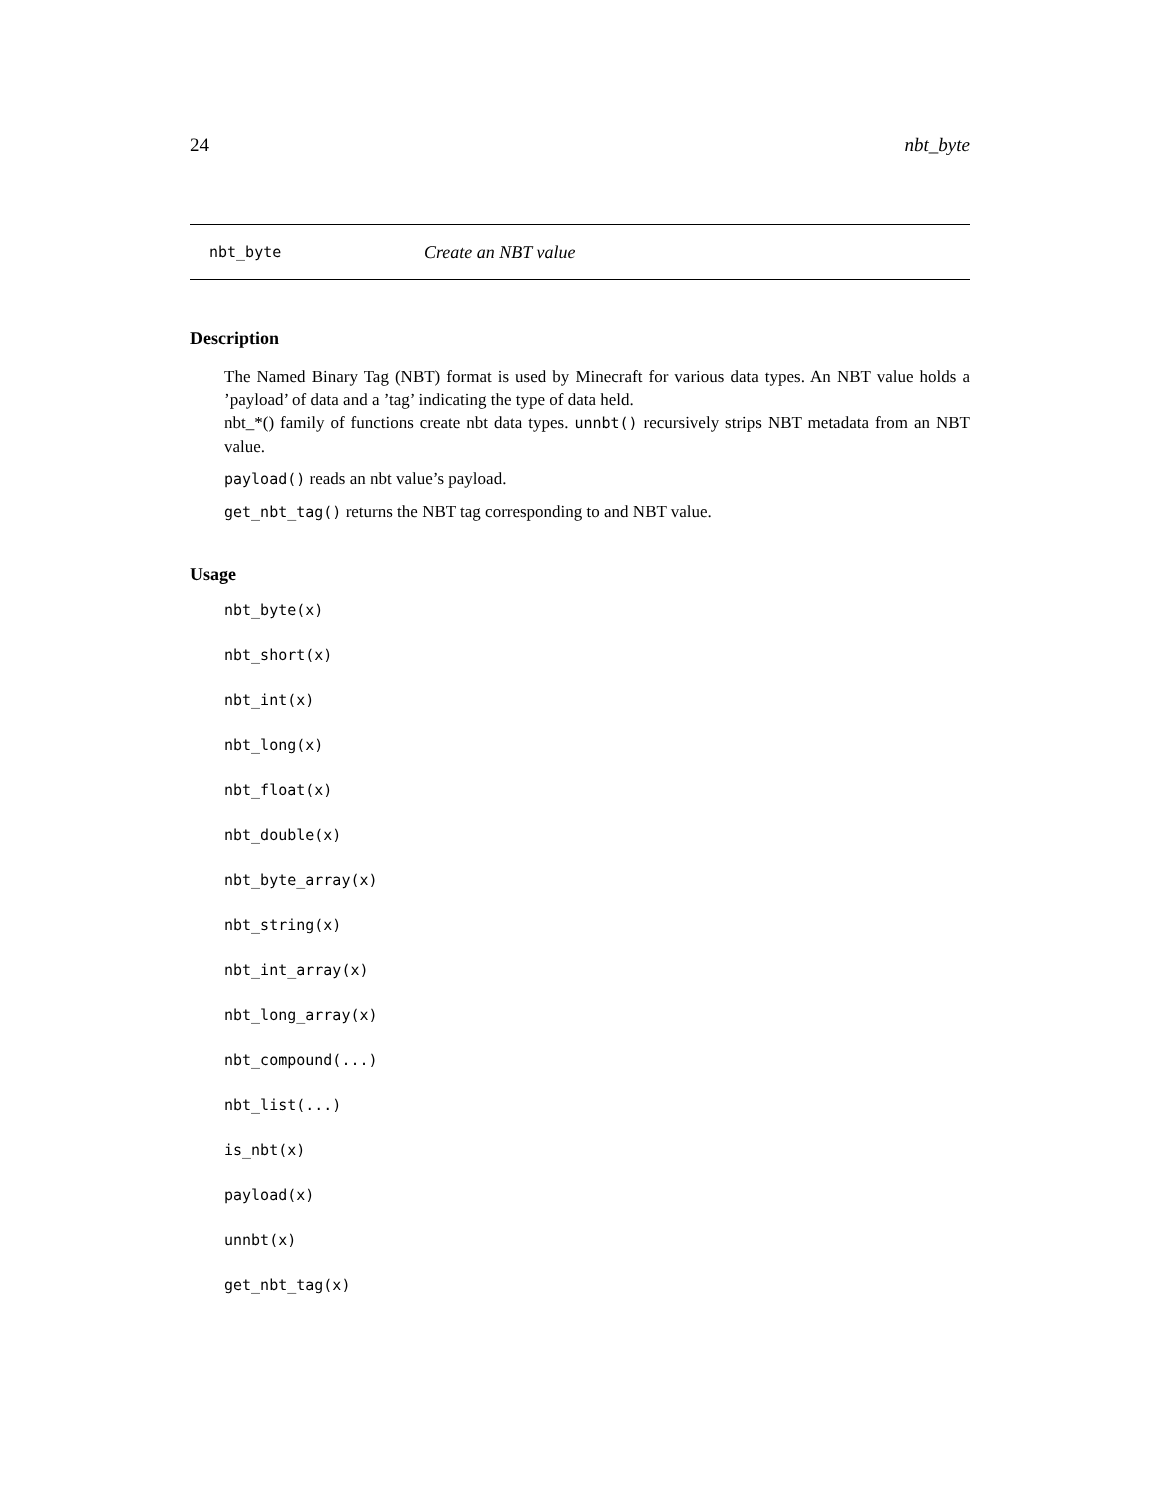24 nbt_byte
nbt_byte Create an NBT value
Description
The Named Binary Tag (NBT) format is used by Minecraft for various data types. An NBT value holds a ’payload’ of data and a ’tag’ indicating the type of data held.
nbt_*() family of functions create nbt data types. unnbt() recursively strips NBT metadata from an NBT value.
payload() reads an nbt value’s payload.
get_nbt_tag() returns the NBT tag corresponding to and NBT value.
Usage
nbt_byte(x)
nbt_short(x)
nbt_int(x)
nbt_long(x)
nbt_float(x)
nbt_double(x)
nbt_byte_array(x)
nbt_string(x)
nbt_int_array(x)
nbt_long_array(x)
nbt_compound(...)
nbt_list(...)
is_nbt(x)
payload(x)
unnbt(x)
get_nbt_tag(x)